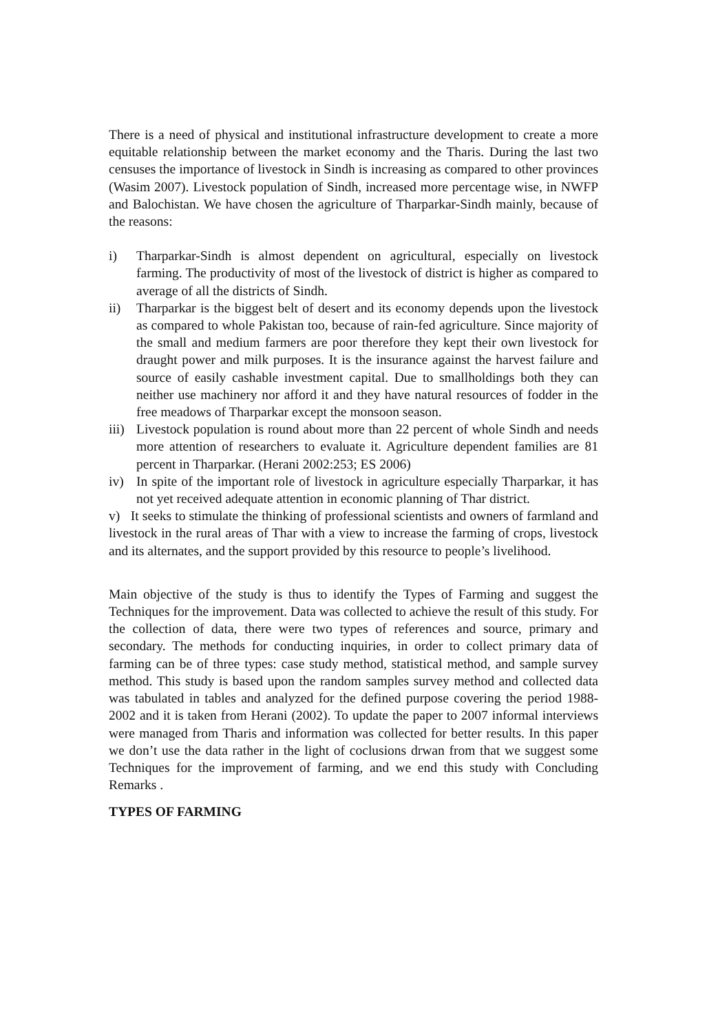There is a need of physical and institutional infrastructure development to create a more equitable relationship between the market economy and the Tharis. During the last two censuses the importance of livestock in Sindh is increasing as compared to other provinces (Wasim 2007). Livestock population of Sindh, increased more percentage wise, in NWFP and Balochistan. We have chosen the agriculture of Tharparkar-Sindh mainly, because of the reasons:
i) Tharparkar-Sindh is almost dependent on agricultural, especially on livestock farming. The productivity of most of the livestock of district is higher as compared to average of all the districts of Sindh.
ii) Tharparkar is the biggest belt of desert and its economy depends upon the livestock as compared to whole Pakistan too, because of rain-fed agriculture. Since majority of the small and medium farmers are poor therefore they kept their own livestock for draught power and milk purposes. It is the insurance against the harvest failure and source of easily cashable investment capital. Due to smallholdings both they can neither use machinery nor afford it and they have natural resources of fodder in the free meadows of Tharparkar except the monsoon season.
iii) Livestock population is round about more than 22 percent of whole Sindh and needs more attention of researchers to evaluate it. Agriculture dependent families are 81 percent in Tharparkar. (Herani 2002:253; ES 2006)
iv) In spite of the important role of livestock in agriculture especially Tharparkar, it has not yet received adequate attention in economic planning of Thar district.
v) It seeks to stimulate the thinking of professional scientists and owners of farmland and livestock in the rural areas of Thar with a view to increase the farming of crops, livestock and its alternates, and the support provided by this resource to people’s livelihood.
Main objective of the study is thus to identify the Types of Farming and suggest the Techniques for the improvement. Data was collected to achieve the result of this study. For the collection of data, there were two types of references and source, primary and secondary. The methods for conducting inquiries, in order to collect primary data of farming can be of three types: case study method, statistical method, and sample survey method. This study is based upon the random samples survey method and collected data was tabulated in tables and analyzed for the defined purpose covering the period 1988-2002 and it is taken from Herani (2002). To update the paper to 2007 informal interviews were managed from Tharis and information was collected for better results. In this paper we don’t use the data rather in the light of coclusions drwan from that we suggest some Techniques for the improvement of farming, and we end this study with Concluding Remarks .
TYPES OF FARMING